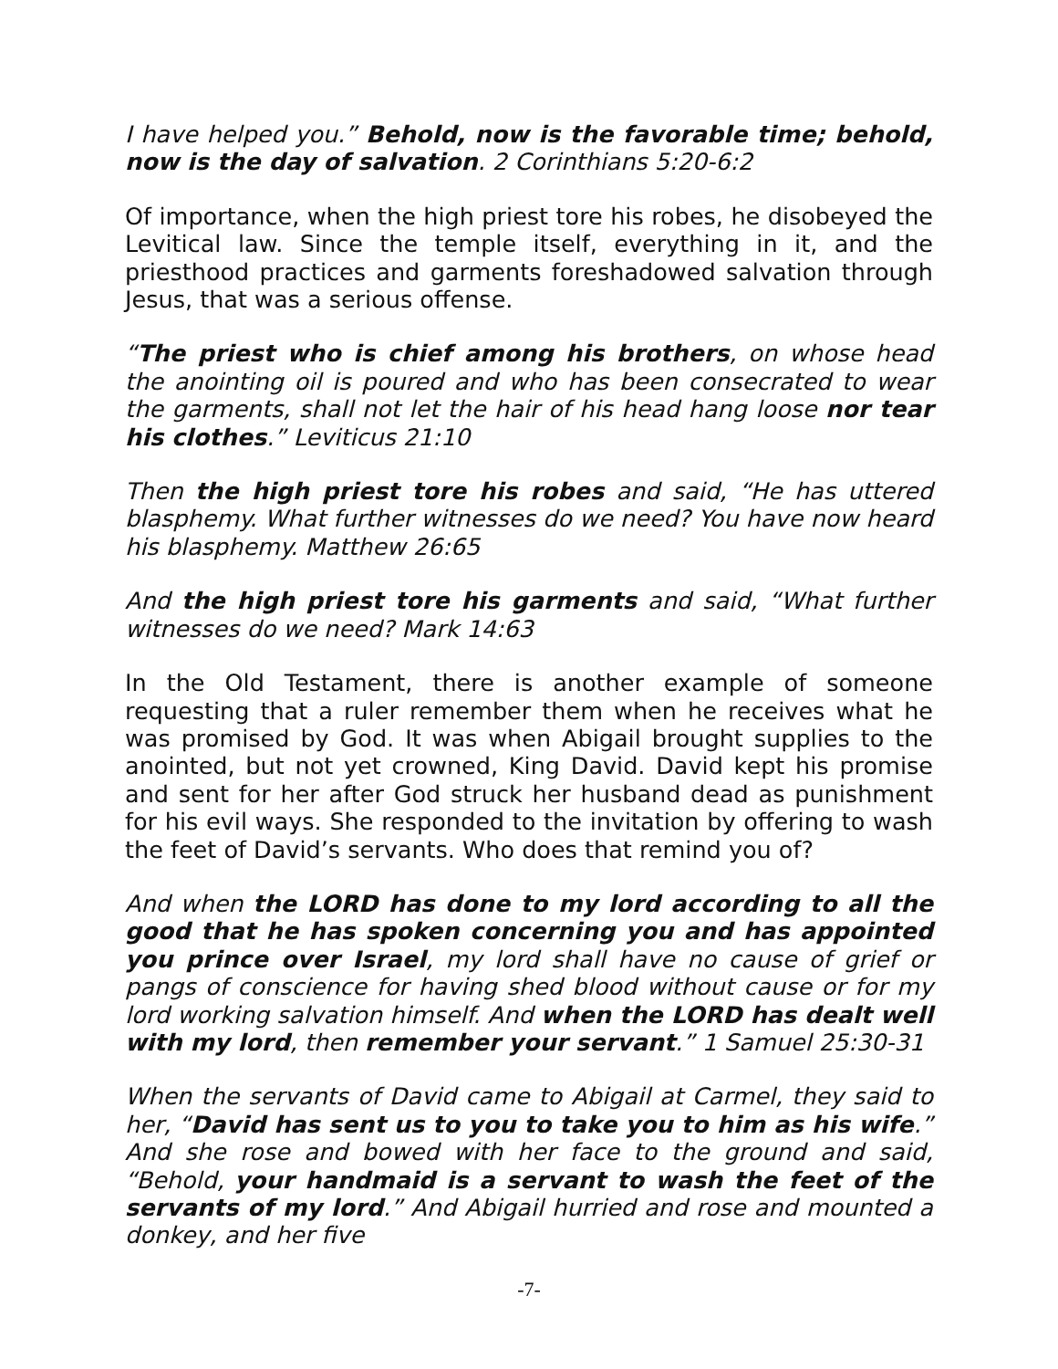I have helped you.” Behold, now is the favorable time; behold, now is the day of salvation. 2 Corinthians 5:20-6:2
Of importance, when the high priest tore his robes, he disobeyed the Levitical law. Since the temple itself, everything in it, and the priesthood practices and garments foreshadowed salvation through Jesus, that was a serious offense.
“The priest who is chief among his brothers, on whose head the anointing oil is poured and who has been consecrated to wear the garments, shall not let the hair of his head hang loose nor tear his clothes.” Leviticus 21:10
Then the high priest tore his robes and said, “He has uttered blasphemy. What further witnesses do we need? You have now heard his blasphemy. Matthew 26:65
And the high priest tore his garments and said, “What further witnesses do we need? Mark 14:63
In the Old Testament, there is another example of someone requesting that a ruler remember them when he receives what he was promised by God. It was when Abigail brought supplies to the anointed, but not yet crowned, King David. David kept his promise and sent for her after God struck her husband dead as punishment for his evil ways. She responded to the invitation by offering to wash the feet of David’s servants. Who does that remind you of?
And when the LORD has done to my lord according to all the good that he has spoken concerning you and has appointed you prince over Israel, my lord shall have no cause of grief or pangs of conscience for having shed blood without cause or for my lord working salvation himself. And when the LORD has dealt well with my lord, then remember your servant.” 1 Samuel 25:30-31
When the servants of David came to Abigail at Carmel, they said to her, “David has sent us to you to take you to him as his wife.” And she rose and bowed with her face to the ground and said, “Behold, your handmaid is a servant to wash the feet of the servants of my lord.” And Abigail hurried and rose and mounted a donkey, and her five
-7-